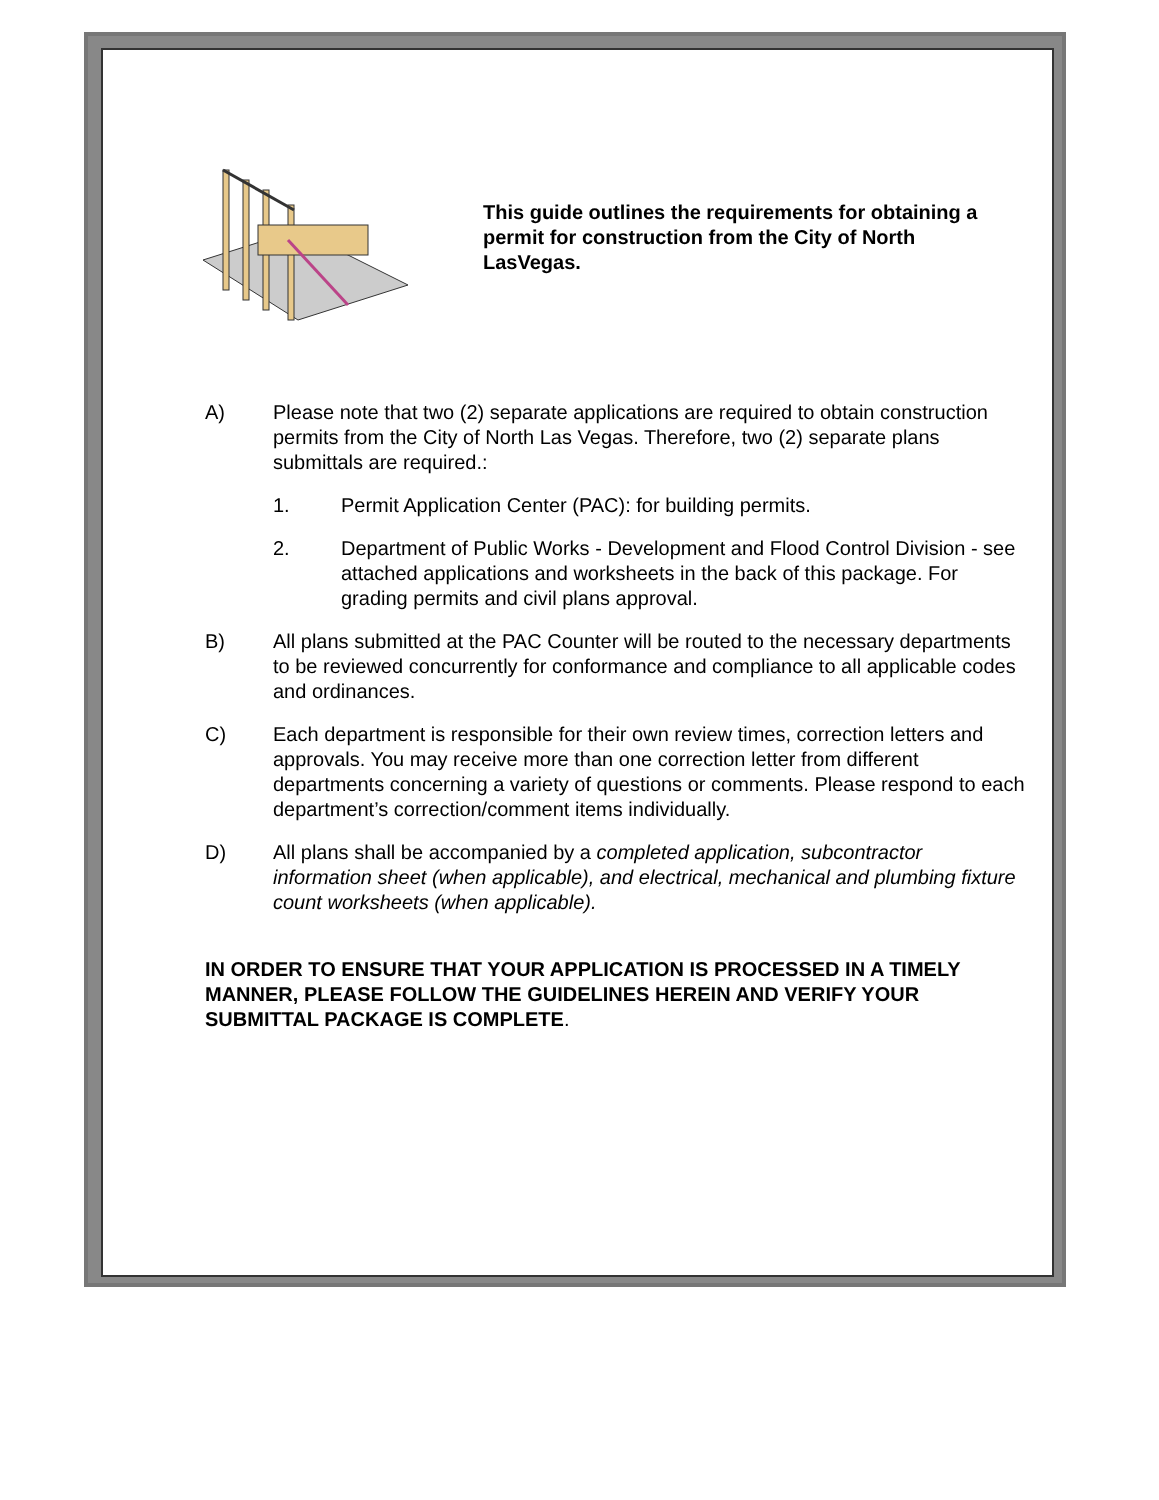This guide outlines the requirements for obtaining a permit for construction from the City of North LasVegas.
A) Please note that two (2) separate applications are required to obtain construction permits from the City of North Las Vegas. Therefore, two (2) separate plans submittals are required.:
1. Permit Application Center (PAC): for building permits.
2. Department of Public Works - Development and Flood Control Division - see attached applications and worksheets in the back of this package. For grading permits and civil plans approval.
B) All plans submitted at the PAC Counter will be routed to the necessary departments to be reviewed concurrently for conformance and compliance to all applicable codes and ordinances.
C) Each department is responsible for their own review times, correction letters and approvals. You may receive more than one correction letter from different departments concerning a variety of questions or comments. Please respond to each department’s correction/comment items individually.
D) All plans shall be accompanied by a completed application, subcontractor information sheet (when applicable), and electrical, mechanical and plumbing fixture count worksheets (when applicable).
IN ORDER TO ENSURE THAT YOUR APPLICATION IS PROCESSED IN A TIMELY MANNER, PLEASE FOLLOW THE GUIDELINES HEREIN AND VERIFY YOUR SUBMITTAL PACKAGE IS COMPLETE.